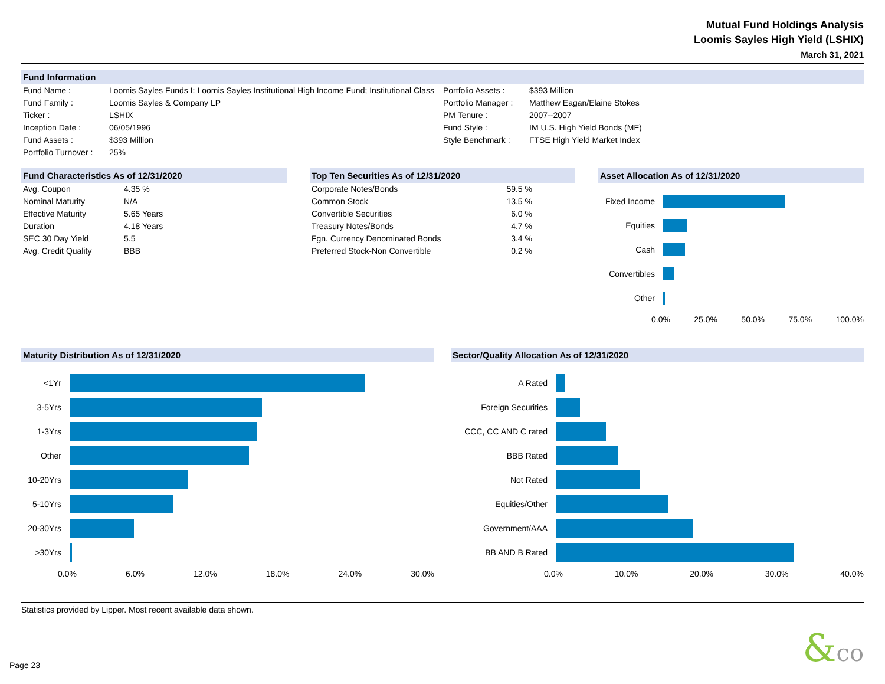Mutual Fund Holdings Analysis
Loomis Sayles High Yield (LSHIX)
March 31, 2021
Fund Information
| Fund Name : | Loomis Sayles Funds I: Loomis Sayles Institutional High Income Fund; Institutional Class | Portfolio Assets : | $393 Million |
| Fund Family : | Loomis Sayles & Company LP | Portfolio Manager : | Matthew Eagan/Elaine Stokes |
| Ticker : | LSHIX | PM Tenure : | 2007--2007 |
| Inception Date : | 06/05/1996 | Fund Style : | IM U.S. High Yield Bonds (MF) |
| Fund Assets : | $393 Million | Style Benchmark : | FTSE High Yield Market Index |
| Portfolio Turnover : | 25% | | |
Fund Characteristics As of 12/31/2020
| Avg. Coupon | 4.35 % |
| Nominal Maturity | N/A |
| Effective Maturity | 5.65 Years |
| Duration | 4.18 Years |
| SEC 30 Day Yield | 5.5 |
| Avg. Credit Quality | BBB |
Top Ten Securities As of 12/31/2020
| Corporate Notes/Bonds | 59.5 % |
| Common Stock | 13.5 % |
| Convertible Securities | 6.0 % |
| Treasury Notes/Bonds | 4.7 % |
| Fgn. Currency Denominated Bonds | 3.4 % |
| Preferred Stock-Non Convertible | 0.2 % |
Asset Allocation As of 12/31/2020
Fixed Income
Equities
Cash
Convertibles
Other
0.0% 25.0% 50.0% 75.0% 100.0%
Maturity Distribution As of 12/31/2020
<1Yr
3-5Yrs
1-3Yrs
Other
10-20Yrs
5-10Yrs
20-30Yrs
>30Yrs
0.0% 6.0% 12.0% 18.0% 24.0% 30.0%
Sector/Quality Allocation As of 12/31/2020
A Rated
Foreign Securities
CCC, CC AND C rated
BBB Rated
Not Rated
Equities/Other
Government/AAA
BB AND B Rated
0.0% 10.0% 20.0% 30.0% 40.0%
Statistics provided by Lipper. Most recent available data shown.
Page 23
&co